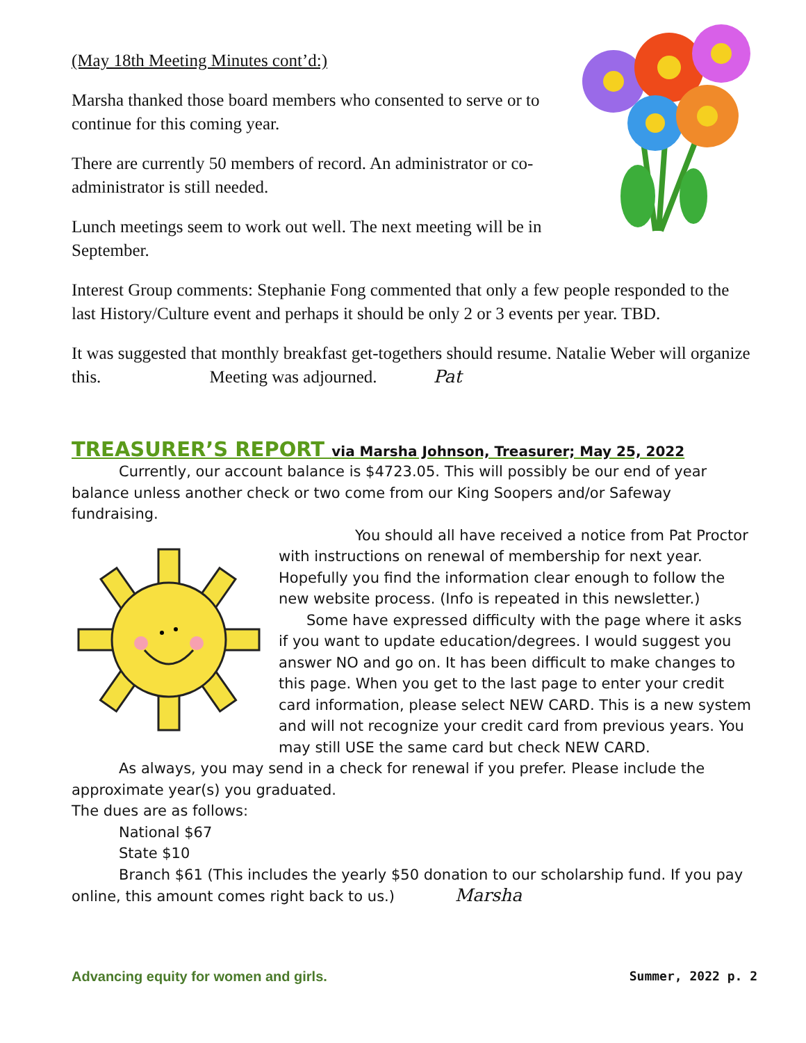(May 18th Meeting Minutes cont’d:)
Marsha thanked those board members who consented to serve or to continue for this coming year.
There are currently 50 members of record. An administrator or co-administrator is still needed.
Lunch meetings seem to work out well. The next meeting will be in September.
Interest Group comments: Stephanie Fong commented that only a few people responded to the last History/Culture event and perhaps it should be only 2 or 3 events per year. TBD.
It was suggested that monthly breakfast get-togethers should resume. Natalie Weber will organize this. Meeting was adjourned. Pat
TREASURER’S REPORT via Marsha Johnson, Treasurer; May 25, 2022
Currently, our account balance is $4723.05. This will possibly be our end of year
balance unless another check or two come from our King Soopers and/or Safeway fundraising.
You should all have received a notice from Pat Proctor
with instructions on renewal of membership for next year. Hopefully you find the information clear enough to follow the new website process. (Info is repeated in this newsletter.)
Some have expressed difficulty with the page where it asks if you want to update education/degrees. I would suggest you answer NO and go on. It has been difficult to make changes to this page. When you get to the last page to enter your credit card information, please select NEW CARD. This is a new system and will not recognize your credit card from previous years. You may still USE the same card but check NEW CARD.
As always, you may send in a check for renewal if you prefer. Please include the
approximate year(s) you graduated.
The dues are as follows:
National $67
State $10
Branch $61 (This includes the yearly $50 donation to our scholarship fund. If you pay
online, this amount comes right back to us.) Marsha
Advancing equity for women and girls. Summer, 2022 p. 2